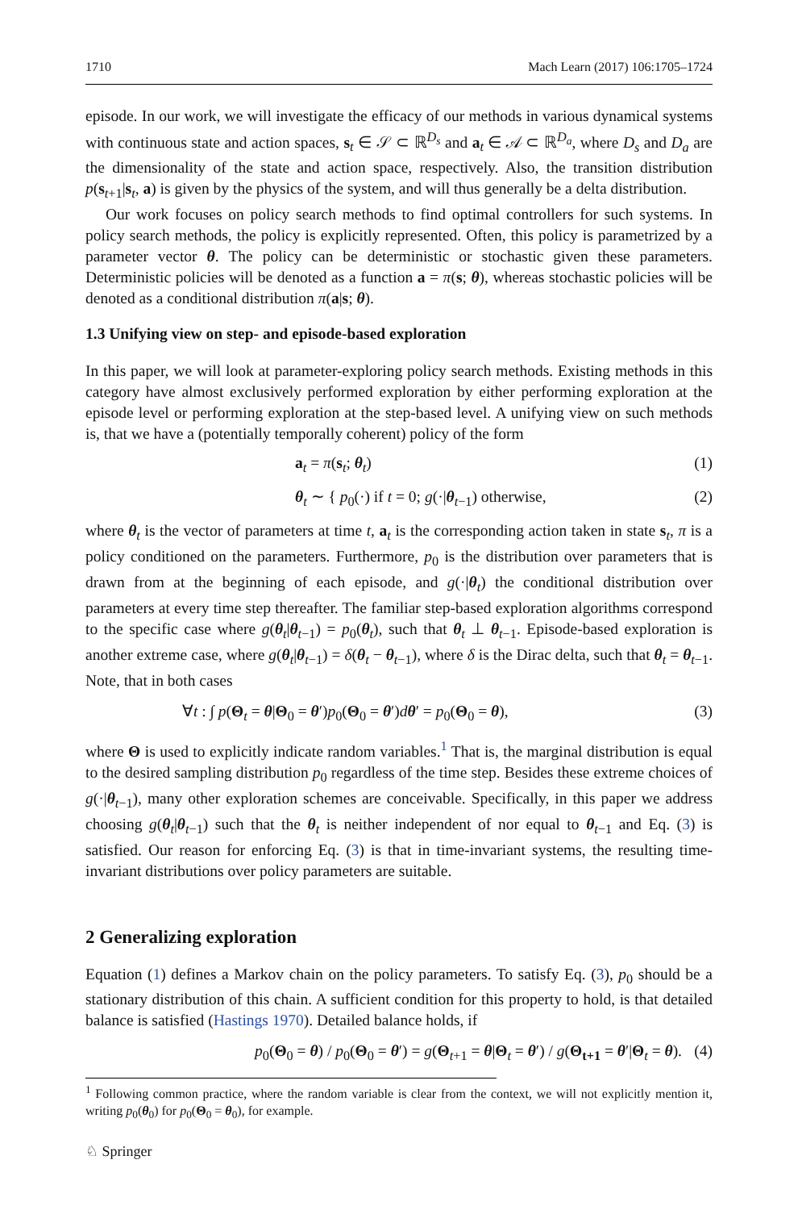1710 Mach Learn (2017) 106:1705–1724
episode. In our work, we will investigate the efficacy of our methods in various dynamical systems with continuous state and action spaces, s<sub>t</sub> ∈ 𝒮 ⊂ ℝ<sup>D<sub>s</sub></sup> and a<sub>t</sub> ∈ 𝒜 ⊂ ℝ<sup>D<sub>a</sub></sup>, where D<sub>s</sub> and D<sub>a</sub> are the dimensionality of the state and action space, respectively. Also, the transition distribution p(s<sub>t+1</sub>|s<sub>t</sub>, a) is given by the physics of the system, and will thus generally be a delta distribution.
Our work focuses on policy search methods to find optimal controllers for such systems. In policy search methods, the policy is explicitly represented. Often, this policy is parametrized by a parameter vector θ. The policy can be deterministic or stochastic given these parameters. Deterministic policies will be denoted as a function a = π(s; θ), whereas stochastic policies will be denoted as a conditional distribution π(a|s; θ).
1.3 Unifying view on step- and episode-based exploration
In this paper, we will look at parameter-exploring policy search methods. Existing methods in this category have almost exclusively performed exploration by either performing exploration at the episode level or performing exploration at the step-based level. A unifying view on such methods is, that we have a (potentially temporally coherent) policy of the form
a<sub>t</sub> = π(s<sub>t</sub>; θ<sub>t</sub>) (1)
θ<sub>t</sub> ∼ { p<sub>0</sub>(·) if t = 0; g(·|θ<sub>t−1</sub>) otherwise, (2)
where θ<sub>t</sub> is the vector of parameters at time t, a<sub>t</sub> is the corresponding action taken in state s<sub>t</sub>, π is a policy conditioned on the parameters. Furthermore, p<sub>0</sub> is the distribution over parameters that is drawn from at the beginning of each episode, and g(·|θ<sub>t</sub>) the conditional distribution over parameters at every time step thereafter. The familiar step-based exploration algorithms correspond to the specific case where g(θ<sub>t</sub>|θ<sub>t−1</sub>) = p<sub>0</sub>(θ<sub>t</sub>), such that θ<sub>t</sub> ⊥ θ<sub>t−1</sub>. Episode-based exploration is another extreme case, where g(θ<sub>t</sub>|θ<sub>t−1</sub>) = δ(θ<sub>t</sub> − θ<sub>t−1</sub>), where δ is the Dirac delta, such that θ<sub>t</sub> = θ<sub>t−1</sub>. Note, that in both cases
∀t : ∫ p(Θ<sub>t</sub> = θ|Θ<sub>0</sub> = θ′)p<sub>0</sub>(Θ<sub>0</sub> = θ′)dθ′ = p<sub>0</sub>(Θ<sub>0</sub> = θ), (3)
where Θ is used to explicitly indicate random variables.<sup>1</sup> That is, the marginal distribution is equal to the desired sampling distribution p<sub>0</sub> regardless of the time step. Besides these extreme choices of g(·|θ<sub>t−1</sub>), many other exploration schemes are conceivable. Specifically, in this paper we address choosing g(θ<sub>t</sub>|θ<sub>t−1</sub>) such that the θ<sub>t</sub> is neither independent of nor equal to θ<sub>t−1</sub> and Eq. (3) is satisfied. Our reason for enforcing Eq. (3) is that in time-invariant systems, the resulting time-invariant distributions over policy parameters are suitable.
2 Generalizing exploration
Equation (1) defines a Markov chain on the policy parameters. To satisfy Eq. (3), p<sub>0</sub> should be a stationary distribution of this chain. A sufficient condition for this property to hold, is that detailed balance is satisfied (Hastings 1970). Detailed balance holds, if
p<sub>0</sub>(Θ<sub>0</sub> = θ) / p<sub>0</sub>(Θ<sub>0</sub> = θ′) = g(Θ<sub>t+1</sub> = θ|Θ<sub>t</sub> = θ′) / g(Θ<sub>t+1</sub> = θ′|Θ<sub>t</sub> = θ). (4)
<sup>1</sup> Following common practice, where the random variable is clear from the context, we will not explicitly mention it, writing p<sub>0</sub>(θ<sub>0</sub>) for p<sub>0</sub>(Θ<sub>0</sub> = θ<sub>0</sub>), for example.
♘ Springer